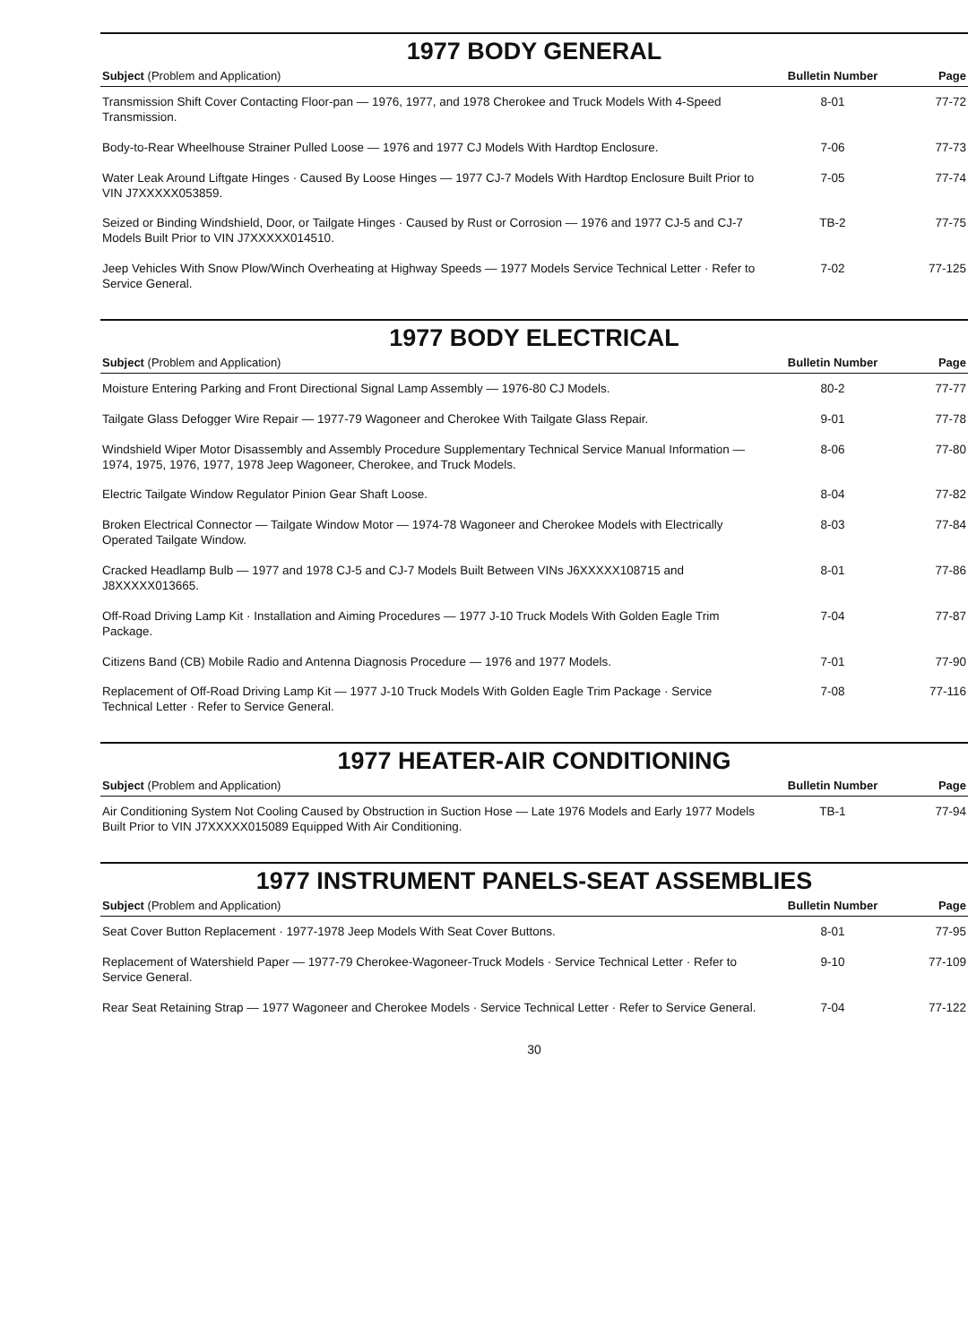1977 BODY GENERAL
| Subject (Problem and Application) | Bulletin Number | Page |
| --- | --- | --- |
| Transmission Shift Cover Contacting Floor-pan — 1976, 1977, and 1978 Cherokee and Truck Models With 4-Speed Transmission. | 8-01 | 77-72 |
| Body-to-Rear Wheelhouse Strainer Pulled Loose — 1976 and 1977 CJ Models With Hardtop Enclosure. | 7-06 | 77-73 |
| Water Leak Around Liftgate Hinges · Caused By Loose Hinges — 1977 CJ-7 Models With Hardtop Enclosure Built Prior to VIN J7XXXXX053859. | 7-05 | 77-74 |
| Seized or Binding Windshield, Door, or Tailgate Hinges · Caused by Rust or Corrosion — 1976 and 1977 CJ-5 and CJ-7 Models Built Prior to VIN J7XXXXX014510. | TB-2 | 77-75 |
| Jeep Vehicles With Snow Plow/Winch Overheating at Highway Speeds — 1977 Models Service Technical Letter · Refer to Service General. | 7-02 | 77-125 |
1977 BODY ELECTRICAL
| Subject (Problem and Application) | Bulletin Number | Page |
| --- | --- | --- |
| Moisture Entering Parking and Front Directional Signal Lamp Assembly — 1976-80 CJ Models. | 80-2 | 77-77 |
| Tailgate Glass Defogger Wire Repair — 1977-79 Wagoneer and Cherokee With Tailgate Glass Repair. | 9-01 | 77-78 |
| Windshield Wiper Motor Disassembly and Assembly Procedure Supplementary Technical Service Manual Information — 1974, 1975, 1976, 1977, 1978 Jeep Wagoneer, Cherokee, and Truck Models. | 8-06 | 77-80 |
| Electric Tailgate Window Regulator Pinion Gear Shaft Loose. | 8-04 | 77-82 |
| Broken Electrical Connector — Tailgate Window Motor — 1974-78 Wagoneer and Cherokee Models with Electrically Operated Tailgate Window. | 8-03 | 77-84 |
| Cracked Headlamp Bulb — 1977 and 1978 CJ-5 and CJ-7 Models Built Between VINs J6XXXXX108715 and J8XXXXX013665. | 8-01 | 77-86 |
| Off-Road Driving Lamp Kit · Installation and Aiming Procedures — 1977 J-10 Truck Models With Golden Eagle Trim Package. | 7-04 | 77-87 |
| Citizens Band (CB) Mobile Radio and Antenna Diagnosis Procedure — 1976 and 1977 Models. | 7-01 | 77-90 |
| Replacement of Off-Road Driving Lamp Kit — 1977 J-10 Truck Models With Golden Eagle Trim Package · Service Technical Letter · Refer to Service General. | 7-08 | 77-116 |
1977 HEATER-AIR CONDITIONING
| Subject (Problem and Application) | Bulletin Number | Page |
| --- | --- | --- |
| Air Conditioning System Not Cooling Caused by Obstruction in Suction Hose — Late 1976 Models and Early 1977 Models Built Prior to VIN J7XXXXX015089 Equipped With Air Conditioning. | TB-1 | 77-94 |
1977 INSTRUMENT PANELS-SEAT ASSEMBLIES
| Subject (Problem and Application) | Bulletin Number | Page |
| --- | --- | --- |
| Seat Cover Button Replacement · 1977-1978 Jeep Models With Seat Cover Buttons. | 8-01 | 77-95 |
| Replacement of Watershield Paper — 1977-79 Cherokee-Wagoneer-Truck Models · Service Technical Letter · Refer to Service General. | 9-10 | 77-109 |
| Rear Seat Retaining Strap — 1977 Wagoneer and Cherokee Models · Service Technical Letter · Refer to Service General. | 7-04 | 77-122 |
30